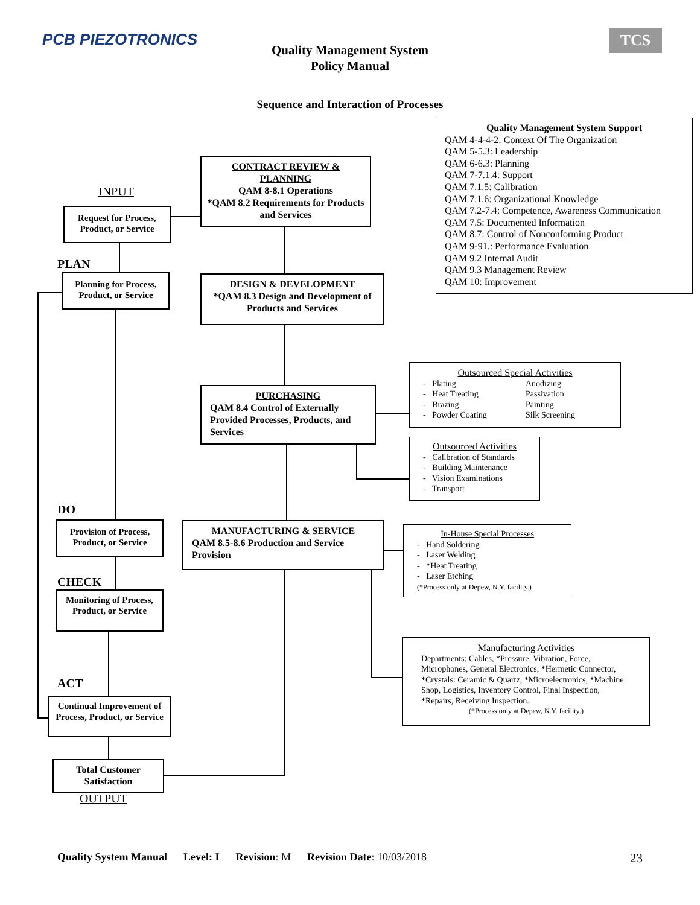PCB PIEZOTRONICS TCS
Quality Management System
Policy Manual
Sequence and Interaction of Processes
Quality Management System Support
QAM 4-4-4-2: Context Of The Organization
QAM 5-5.3: Leadership
QAM 6-6.3: Planning
QAM 7-7.1.4: Support
QAM 7.1.5: Calibration
QAM 7.1.6: Organizational Knowledge
QAM 7.2-7.4: Competence, Awareness Communication
QAM 7.5: Documented Information
QAM 8.7: Control of Nonconforming Product
QAM 9-91.: Performance Evaluation
QAM 9.2 Internal Audit
QAM 9.3 Management Review
QAM 10: Improvement
INPUT
CONTRACT REVIEW & PLANNING
QAM 8-8.1 Operations
*QAM 8.2 Requirements for Products and Services
Request for Process, Product, or Service
PLAN
Planning for Process, Product, or Service
DESIGN & DEVELOPMENT
*QAM 8.3 Design and Development of Products and Services
Outsourced Special Activities
- Plating
- Heat Treating
- Brazing
- Powder Coating
Anodizing
Passivation
Painting
Silk Screening
PURCHASING
QAM 8.4 Control of Externally Provided Processes, Products, and Services
Outsourced Activities
- Calibration of Standards
- Building Maintenance
- Vision Examinations
- Transport
DO
Provision of Process, Product, or Service
MANUFACTURING & SERVICE
QAM 8.5-8.6 Production and Service Provision
In-House Special Processes
- Hand Soldering
- Laser Welding
- *Heat Treating
- Laser Etching
(*Process only at Depew, N.Y. facility.)
CHECK
Monitoring of Process, Product, or Service
Manufacturing Activities
Departments: Cables, *Pressure, Vibration, Force, Microphones, General Electronics, *Hermetic Connector, *Crystals: Ceramic & Quartz, *Microelectronics, *Machine Shop, Logistics, Inventory Control, Final Inspection, *Repairs, Receiving Inspection.
(*Process only at Depew, N.Y. facility.)
ACT
Continual Improvement of Process, Product, or Service
Total Customer Satisfaction
OUTPUT
Quality System Manual Level: I Revision: M Revision Date: 10/03/2018 23